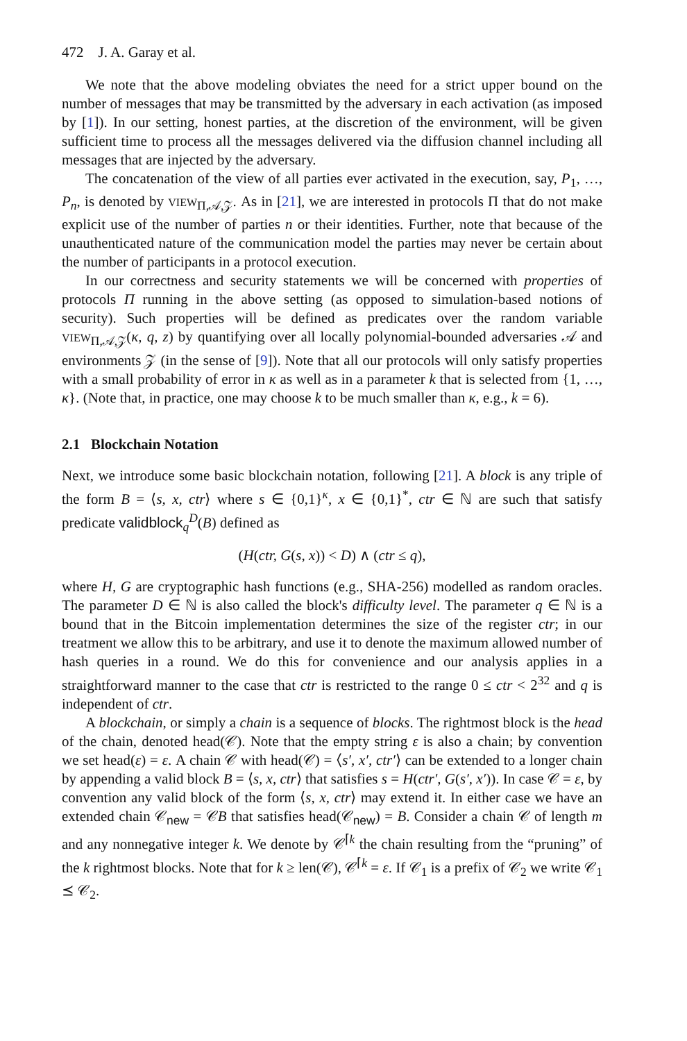472 J. A. Garay et al.
We note that the above modeling obviates the need for a strict upper bound on the number of messages that may be transmitted by the adversary in each activation (as imposed by [1]). In our setting, honest parties, at the discretion of the environment, will be given sufficient time to process all the messages delivered via the diffusion channel including all messages that are injected by the adversary.
The concatenation of the view of all parties ever activated in the execution, say, P<sub>1</sub>, …, P<sub>n</sub>, is denoted by VIEW<sub>Π,𝒜,𝒵</sub>. As in [21], we are interested in protocols Π that do not make explicit use of the number of parties n or their identities. Further, note that because of the unauthenticated nature of the communication model the parties may never be certain about the number of participants in a protocol execution.
In our correctness and security statements we will be concerned with properties of protocols Π running in the above setting (as opposed to simulation-based notions of security). Such properties will be defined as predicates over the random variable VIEW<sub>Π,𝒜,𝒵</sub>(κ, q, z) by quantifying over all locally polynomial-bounded adversaries 𝒜 and environments 𝒵 (in the sense of [9]). Note that all our protocols will only satisfy properties with a small probability of error in κ as well as in a parameter k that is selected from {1, …, κ}. (Note that, in practice, one may choose k to be much smaller than κ, e.g., k = 6).
2.1 Blockchain Notation
Next, we introduce some basic blockchain notation, following [21]. A block is any triple of the form B = ⟨s, x, ctr⟩ where s ∈ {0,1}<sup>κ</sup>, x ∈ {0,1}<sup>*</sup>, ctr ∈ ℕ are such that satisfy predicate validblock<sub>q</sub><sup>D</sup>(B) defined as
(H(ctr, G(s, x)) < D) ∧ (ctr ≤ q),
where H, G are cryptographic hash functions (e.g., SHA-256) modelled as random oracles. The parameter D ∈ ℕ is also called the block's difficulty level. The parameter q ∈ ℕ is a bound that in the Bitcoin implementation determines the size of the register ctr; in our treatment we allow this to be arbitrary, and use it to denote the maximum allowed number of hash queries in a round. We do this for convenience and our analysis applies in a straightforward manner to the case that ctr is restricted to the range 0 ≤ ctr < 2<sup>32</sup> and q is independent of ctr.
A blockchain, or simply a chain is a sequence of blocks. The rightmost block is the head of the chain, denoted head(𝒞). Note that the empty string ε is also a chain; by convention we set head(ε) = ε. A chain 𝒞 with head(𝒞) = ⟨s′, x′, ctr′⟩ can be extended to a longer chain by appending a valid block B = ⟨s, x, ctr⟩ that satisfies s = H(ctr′, G(s′, x′)). In case 𝒞 = ε, by convention any valid block of the form ⟨s, x, ctr⟩ may extend it. In either case we have an extended chain 𝒞<sub>new</sub> = 𝒞B that satisfies head(𝒞<sub>new</sub>) = B. Consider a chain 𝒞 of length m and any nonnegative integer k. We denote by 𝒞<sup>⌈k</sup> the chain resulting from the “pruning” of the k rightmost blocks. Note that for k ≥ len(𝒞), 𝒞<sup>⌈k</sup> = ε. If 𝒞<sub>1</sub> is a prefix of 𝒞<sub>2</sub> we write 𝒞<sub>1</sub> ⪯ 𝒞<sub>2</sub>.